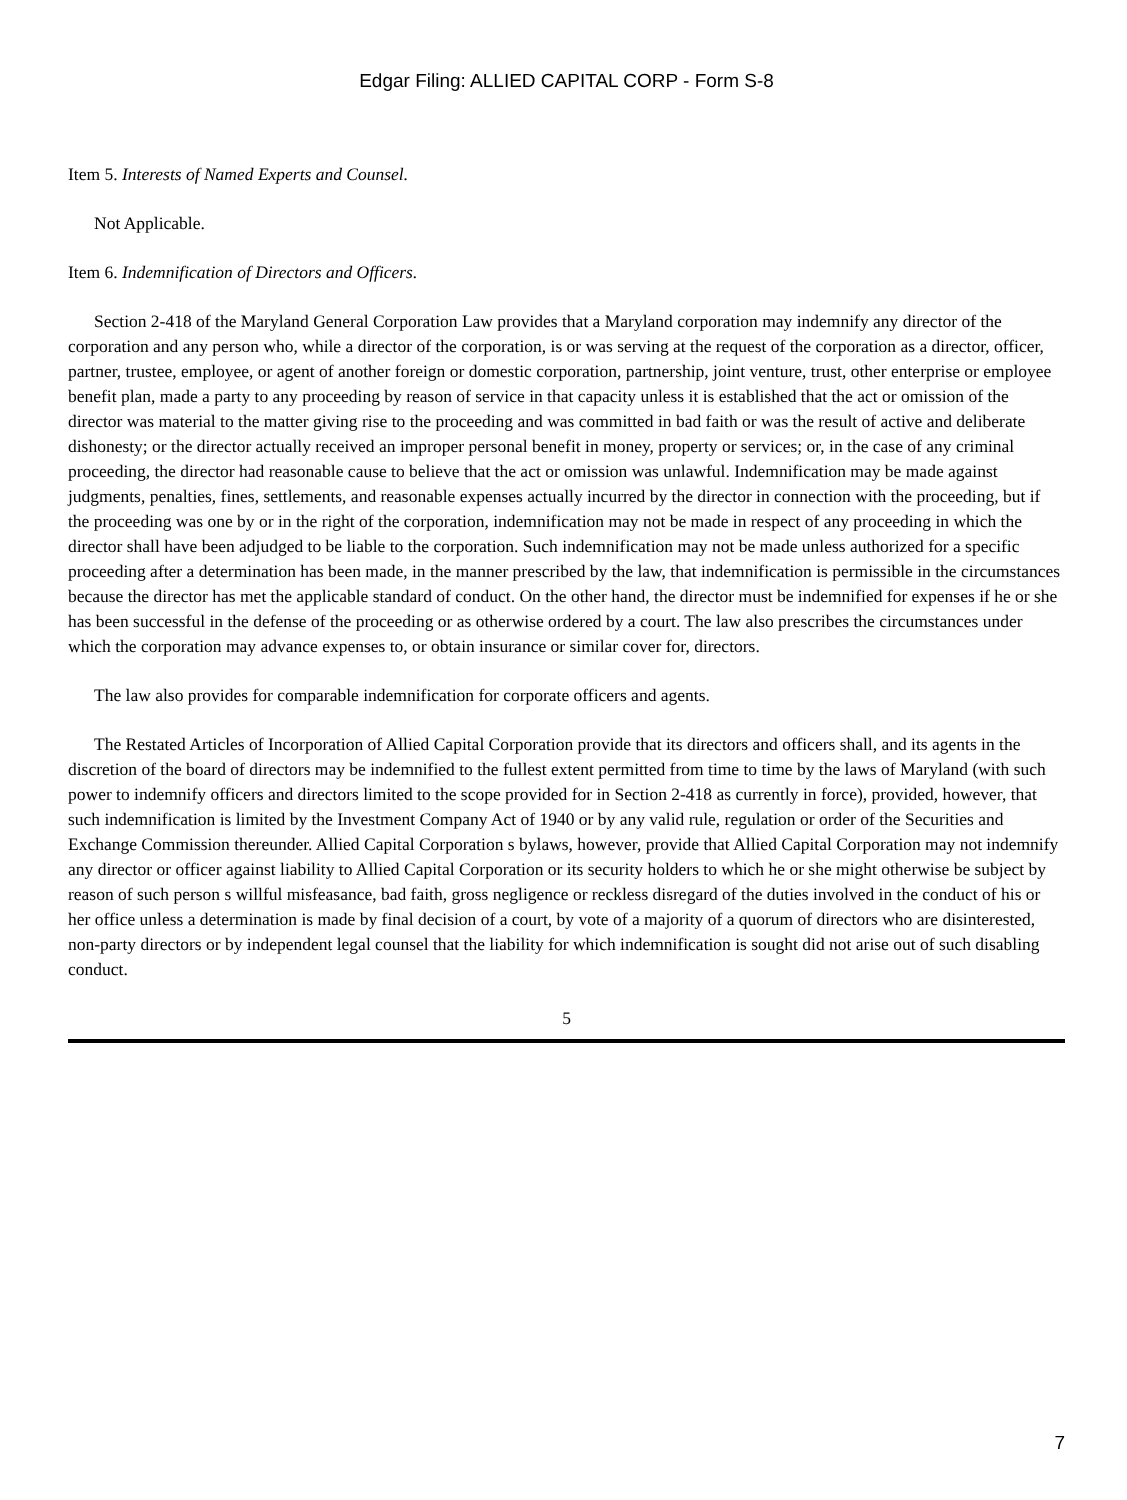Edgar Filing: ALLIED CAPITAL CORP - Form S-8
Item 5. Interests of Named Experts and Counsel.
Not Applicable.
Item 6. Indemnification of Directors and Officers.
Section 2-418 of the Maryland General Corporation Law provides that a Maryland corporation may indemnify any director of the corporation and any person who, while a director of the corporation, is or was serving at the request of the corporation as a director, officer, partner, trustee, employee, or agent of another foreign or domestic corporation, partnership, joint venture, trust, other enterprise or employee benefit plan, made a party to any proceeding by reason of service in that capacity unless it is established that the act or omission of the director was material to the matter giving rise to the proceeding and was committed in bad faith or was the result of active and deliberate dishonesty; or the director actually received an improper personal benefit in money, property or services; or, in the case of any criminal proceeding, the director had reasonable cause to believe that the act or omission was unlawful. Indemnification may be made against judgments, penalties, fines, settlements, and reasonable expenses actually incurred by the director in connection with the proceeding, but if the proceeding was one by or in the right of the corporation, indemnification may not be made in respect of any proceeding in which the director shall have been adjudged to be liable to the corporation. Such indemnification may not be made unless authorized for a specific proceeding after a determination has been made, in the manner prescribed by the law, that indemnification is permissible in the circumstances because the director has met the applicable standard of conduct. On the other hand, the director must be indemnified for expenses if he or she has been successful in the defense of the proceeding or as otherwise ordered by a court. The law also prescribes the circumstances under which the corporation may advance expenses to, or obtain insurance or similar cover for, directors.
The law also provides for comparable indemnification for corporate officers and agents.
The Restated Articles of Incorporation of Allied Capital Corporation provide that its directors and officers shall, and its agents in the discretion of the board of directors may be indemnified to the fullest extent permitted from time to time by the laws of Maryland (with such power to indemnify officers and directors limited to the scope provided for in Section 2-418 as currently in force), provided, however, that such indemnification is limited by the Investment Company Act of 1940 or by any valid rule, regulation or order of the Securities and Exchange Commission thereunder. Allied Capital Corporation s bylaws, however, provide that Allied Capital Corporation may not indemnify any director or officer against liability to Allied Capital Corporation or its security holders to which he or she might otherwise be subject by reason of such person s willful misfeasance, bad faith, gross negligence or reckless disregard of the duties involved in the conduct of his or her office unless a determination is made by final decision of a court, by vote of a majority of a quorum of directors who are disinterested, non-party directors or by independent legal counsel that the liability for which indemnification is sought did not arise out of such disabling conduct.
5
7